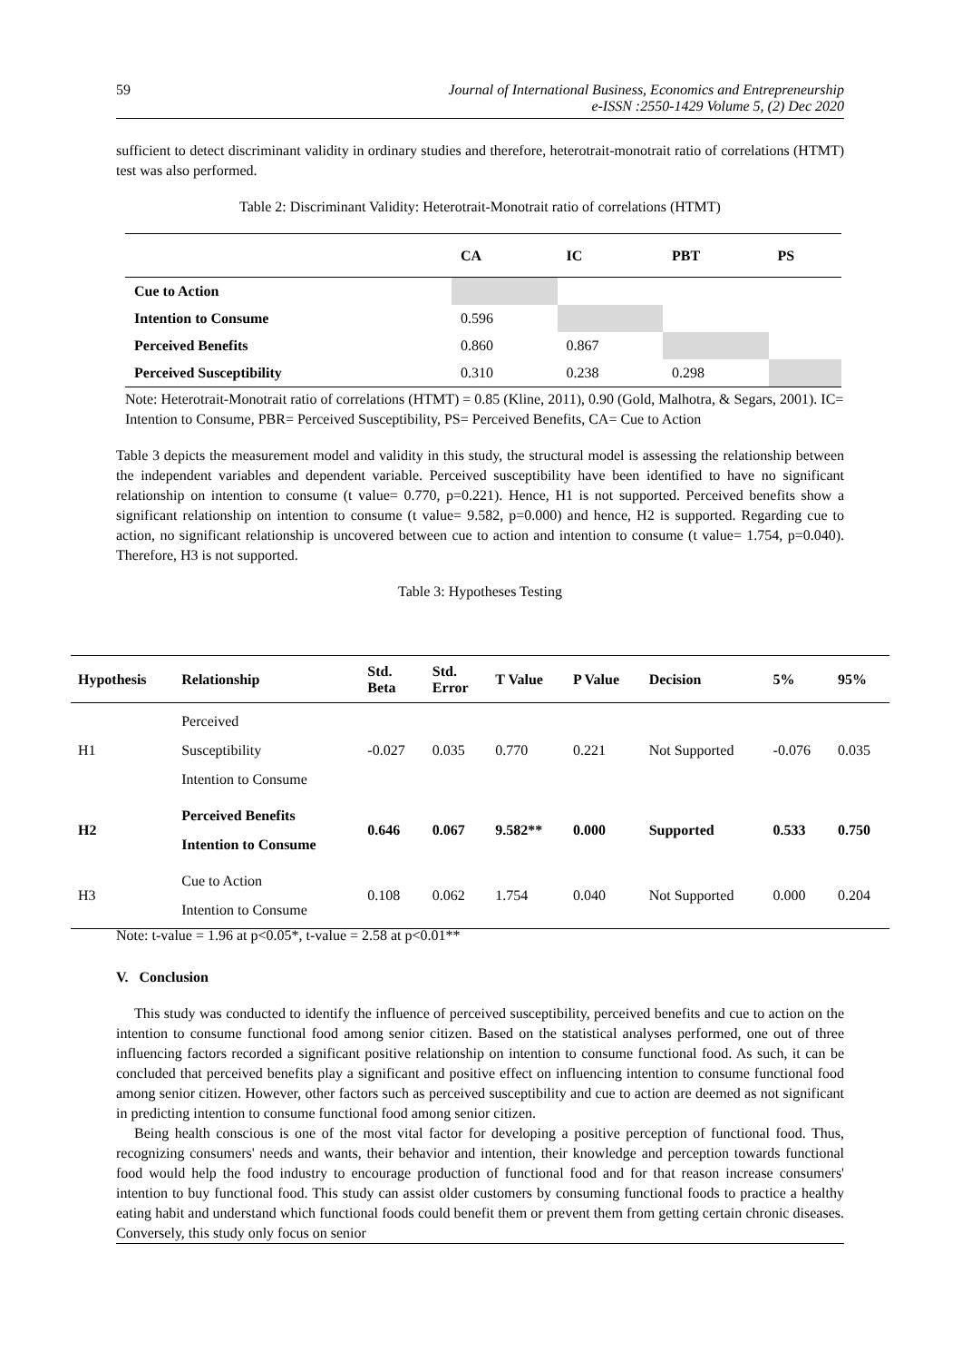59 Journal of International Business, Economics and Entrepreneurship
e-ISSN :2550-1429 Volume 5, (2) Dec 2020
sufficient to detect discriminant validity in ordinary studies and therefore, heterotrait-monotrait ratio of correlations (HTMT) test was also performed.
Table 2: Discriminant Validity: Heterotrait-Monotrait ratio of correlations (HTMT)
| | CA | IC | PBT | PS |
| --- | --- | --- | --- | --- |
| Cue to Action | | | | |
| Intention to Consume | 0.596 | | | |
| Perceived Benefits | 0.860 | 0.867 | | |
| Perceived Susceptibility | 0.310 | 0.238 | 0.298 | |
Note: Heterotrait-Monotrait ratio of correlations (HTMT) = 0.85 (Kline, 2011), 0.90 (Gold, Malhotra, & Segars, 2001). IC= Intention to Consume, PBR= Perceived Susceptibility, PS= Perceived Benefits, CA= Cue to Action
Table 3 depicts the measurement model and validity in this study, the structural model is assessing the relationship between the independent variables and dependent variable. Perceived susceptibility have been identified to have no significant relationship on intention to consume (t value= 0.770, p=0.221). Hence, H1 is not supported. Perceived benefits show a significant relationship on intention to consume (t value= 9.582, p=0.000) and hence, H2 is supported. Regarding cue to action, no significant relationship is uncovered between cue to action and intention to consume (t value= 1.754, p=0.040). Therefore, H3 is not supported.
Table 3: Hypotheses Testing
| Hypothesis | Relationship | Std. Beta | Std. Error | T Value | P Value | Decision | 5% | 95% |
| --- | --- | --- | --- | --- | --- | --- | --- | --- |
| H1 | Perceived Susceptibility Intention to Consume | -0.027 | 0.035 | 0.770 | 0.221 | Not Supported | -0.076 | 0.035 |
| H2 | Perceived Benefits Intention to Consume | 0.646 | 0.067 | 9.582** | 0.000 | Supported | 0.533 | 0.750 |
| H3 | Cue to Action Intention to Consume | 0.108 | 0.062 | 1.754 | 0.040 | Not Supported | 0.000 | 0.204 |
Note: t-value = 1.96 at p<0.05*, t-value = 2.58 at p<0.01**
V. Conclusion
This study was conducted to identify the influence of perceived susceptibility, perceived benefits and cue to action on the intention to consume functional food among senior citizen. Based on the statistical analyses performed, one out of three influencing factors recorded a significant positive relationship on intention to consume functional food. As such, it can be concluded that perceived benefits play a significant and positive effect on influencing intention to consume functional food among senior citizen. However, other factors such as perceived susceptibility and cue to action are deemed as not significant in predicting intention to consume functional food among senior citizen.
Being health conscious is one of the most vital factor for developing a positive perception of functional food. Thus, recognizing consumers' needs and wants, their behavior and intention, their knowledge and perception towards functional food would help the food industry to encourage production of functional food and for that reason increase consumers' intention to buy functional food. This study can assist older customers by consuming functional foods to practice a healthy eating habit and understand which functional foods could benefit them or prevent them from getting certain chronic diseases. Conversely, this study only focus on senior